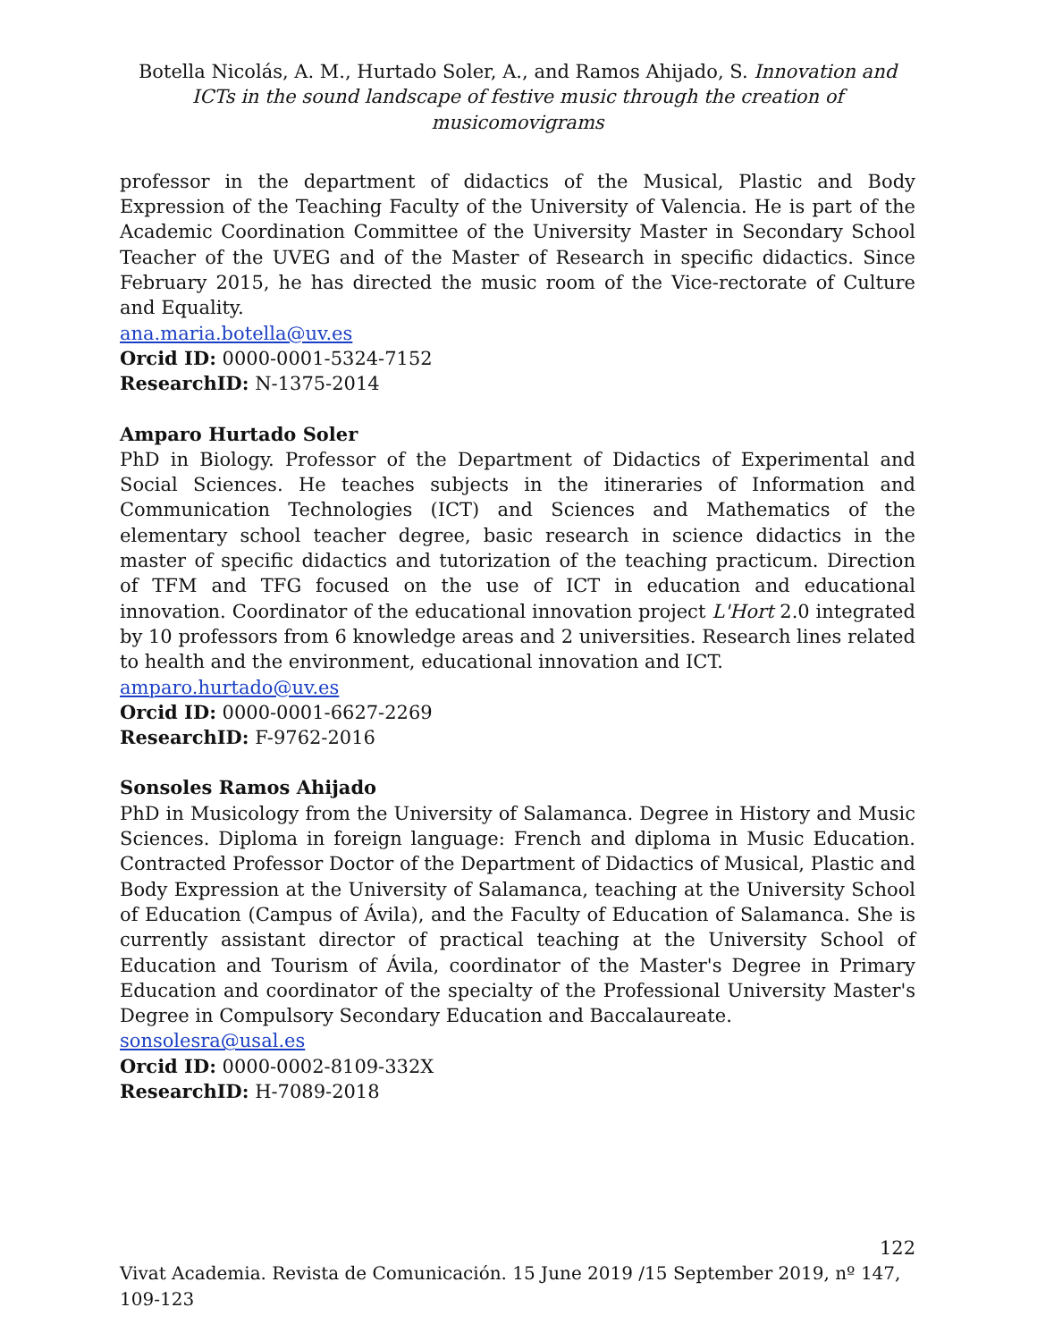Botella Nicolás, A. M., Hurtado Soler, A., and Ramos Ahijado, S. Innovation and ICTs in the sound landscape of festive music through the creation of musicomovigrams
professor in the department of didactics of the Musical, Plastic and Body Expression of the Teaching Faculty of the University of Valencia. He is part of the Academic Coordination Committee of the University Master in Secondary School Teacher of the UVEG and of the Master of Research in specific didactics. Since February 2015, he has directed the music room of the Vice-rectorate of Culture and Equality.
ana.maria.botella@uv.es
Orcid ID: 0000-0001-5324-7152
ResearchID: N-1375-2014
Amparo Hurtado Soler
PhD in Biology. Professor of the Department of Didactics of Experimental and Social Sciences. He teaches subjects in the itineraries of Information and Communication Technologies (ICT) and Sciences and Mathematics of the elementary school teacher degree, basic research in science didactics in the master of specific didactics and tutorization of the teaching practicum. Direction of TFM and TFG focused on the use of ICT in education and educational innovation. Coordinator of the educational innovation project L'Hort 2.0 integrated by 10 professors from 6 knowledge areas and 2 universities. Research lines related to health and the environment, educational innovation and ICT.
amparo.hurtado@uv.es
Orcid ID: 0000-0001-6627-2269
ResearchID: F-9762-2016
Sonsoles Ramos Ahijado
PhD in Musicology from the University of Salamanca. Degree in History and Music Sciences. Diploma in foreign language: French and diploma in Music Education. Contracted Professor Doctor of the Department of Didactics of Musical, Plastic and Body Expression at the University of Salamanca, teaching at the University School of Education (Campus of Ávila), and the Faculty of Education of Salamanca. She is currently assistant director of practical teaching at the University School of Education and Tourism of Ávila, coordinator of the Master's Degree in Primary Education and coordinator of the specialty of the Professional University Master's Degree in Compulsory Secondary Education and Baccalaureate.
sonsolesra@usal.es
Orcid ID: 0000-0002-8109-332X
ResearchID: H-7089-2018
122
Vivat Academia. Revista de Comunicación. 15 June 2019 /15 September 2019, nº 147, 109-123